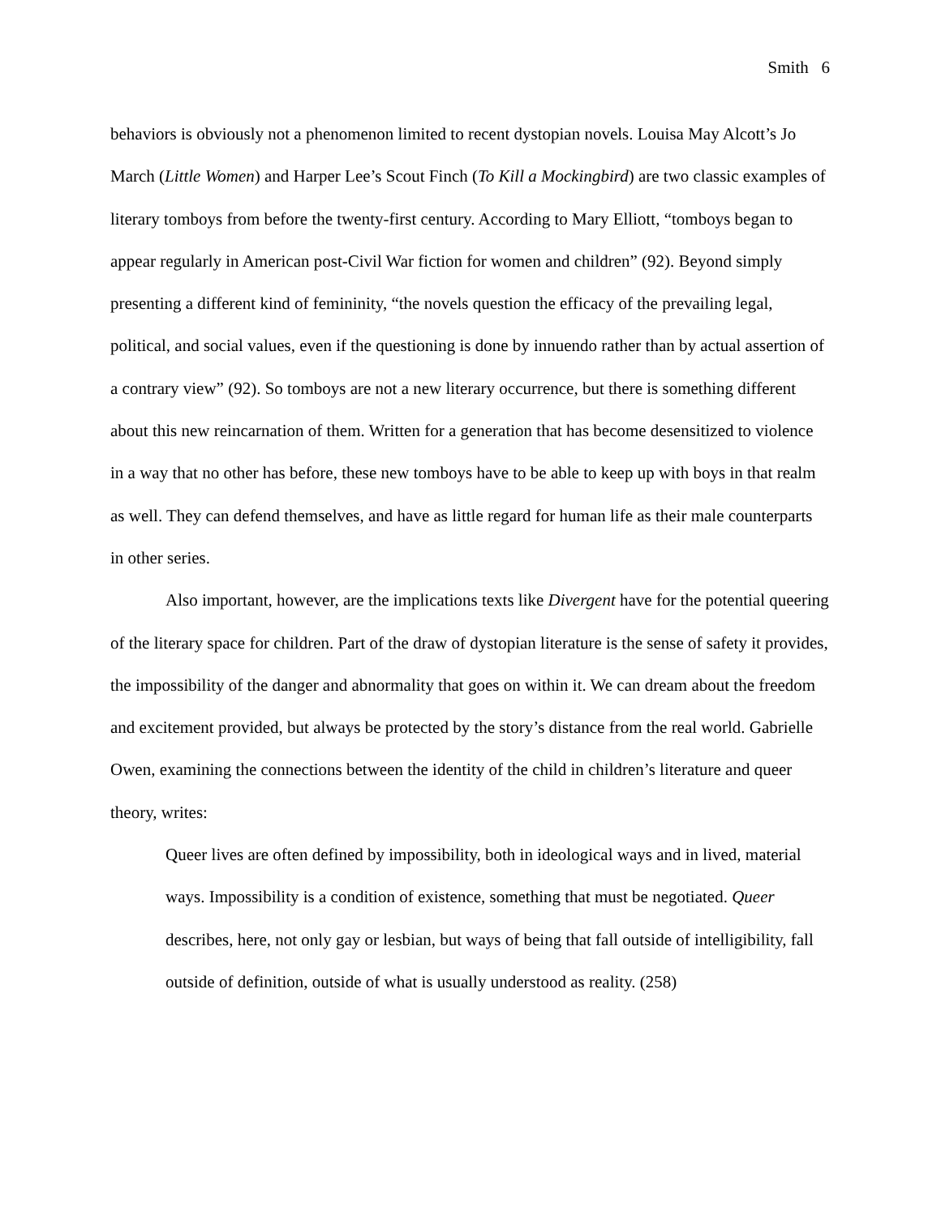Smith 6
behaviors is obviously not a phenomenon limited to recent dystopian novels. Louisa May Alcott’s Jo March (Little Women) and Harper Lee’s Scout Finch (To Kill a Mockingbird) are two classic examples of literary tomboys from before the twenty-first century. According to Mary Elliott, “tomboys began to appear regularly in American post-Civil War fiction for women and children” (92). Beyond simply presenting a different kind of femininity, “the novels question the efficacy of the prevailing legal, political, and social values, even if the questioning is done by innuendo rather than by actual assertion of a contrary view” (92). So tomboys are not a new literary occurrence, but there is something different about this new reincarnation of them. Written for a generation that has become desensitized to violence in a way that no other has before, these new tomboys have to be able to keep up with boys in that realm as well. They can defend themselves, and have as little regard for human life as their male counterparts in other series.
Also important, however, are the implications texts like Divergent have for the potential queering of the literary space for children. Part of the draw of dystopian literature is the sense of safety it provides, the impossibility of the danger and abnormality that goes on within it. We can dream about the freedom and excitement provided, but always be protected by the story’s distance from the real world. Gabrielle Owen, examining the connections between the identity of the child in children’s literature and queer theory, writes:
Queer lives are often defined by impossibility, both in ideological ways and in lived, material ways. Impossibility is a condition of existence, something that must be negotiated. Queer describes, here, not only gay or lesbian, but ways of being that fall outside of intelligibility, fall outside of definition, outside of what is usually understood as reality. (258)